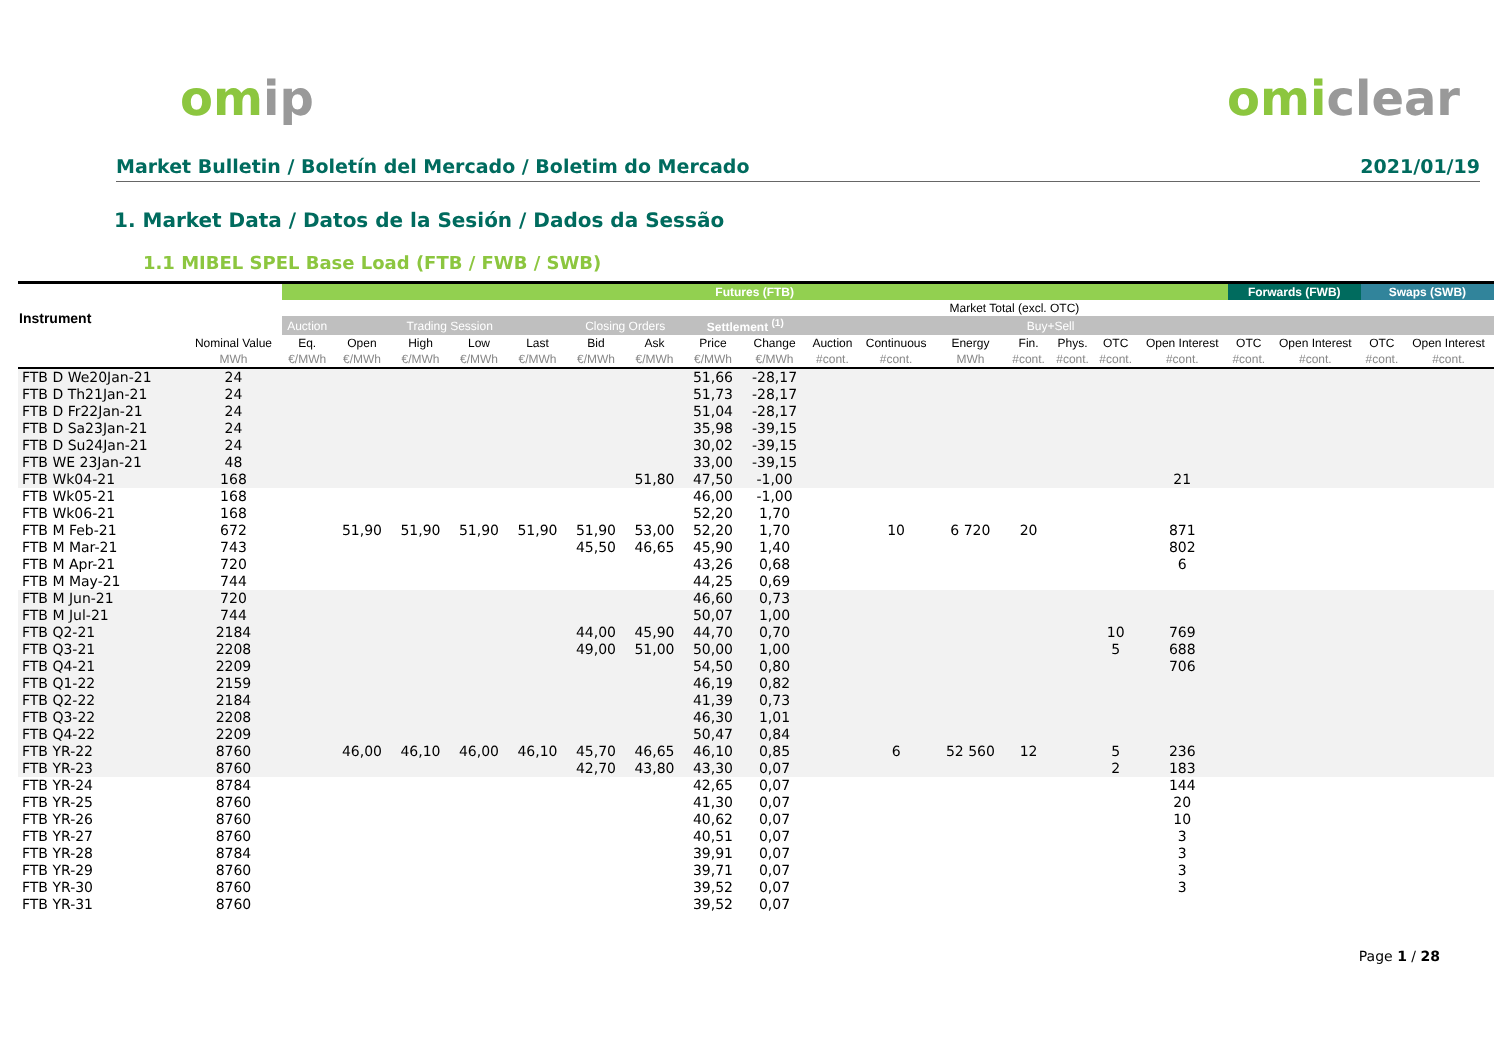omip omiclear
Market Bulletin / Boletín del Mercado / Boletim do Mercado 2021/01/19
1. Market Data / Datos de la Sesión / Dados da Sessão
1.1 MIBEL SPEL Base Load (FTB / FWB / SWB)
| Instrument | | Futures (FTB) | | | | | | | | | | | | | | | | Forwards (FWB) | | Swaps (SWB) | |
| --- | --- | --- | --- | --- | --- | --- | --- | --- | --- | --- | --- | --- | --- | --- | --- | --- | --- | --- | --- | --- | --- |
| | | | | | | | | | | | | | Market Total (excl. OTC) | | | | | | | | |
| | | Auction | Trading Session | | | | Closing Orders | | Settlement <sup>(1)</sup> | | | | | Buy+Sell | | | | | | | |
| | Nominal Value | Eq. | Open | High | Low | Last | Bid | Ask | Price | Change | Auction | Continuous | Energy | Fin. | Phys. | OTC | Open Interest | OTC | Open Interest | OTC | Open Interest |
| | MWh | €/MWh | €/MWh | €/MWh | €/MWh | €/MWh | €/MWh | €/MWh | €/MWh | €/MWh | #cont. | #cont. | MWh | #cont. | #cont. | #cont. | #cont. | #cont. | #cont. | #cont. | #cont. |
| FTB D We20Jan-21 | 24 | | | | | | | | 51,66 | -28,17 | | | | | | | | | | | |
| FTB D Th21Jan-21 | 24 | | | | | | | | 51,73 | -28,17 | | | | | | | | | | | |
| FTB D Fr22Jan-21 | 24 | | | | | | | | 51,04 | -28,17 | | | | | | | | | | | |
| FTB D Sa23Jan-21 | 24 | | | | | | | | 35,98 | -39,15 | | | | | | | | | | | |
| FTB D Su24Jan-21 | 24 | | | | | | | | 30,02 | -39,15 | | | | | | | | | | | |
| FTB WE 23Jan-21 | 48 | | | | | | | | 33,00 | -39,15 | | | | | | | | | | | |
| FTB Wk04-21 | 168 | | | | | | | 51,80 | 47,50 | -1,00 | | | | | | | 21 | | | | |
| FTB Wk05-21 | 168 | | | | | | | | 46,00 | -1,00 | | | | | | | | | | | |
| FTB Wk06-21 | 168 | | | | | | | | 52,20 | 1,70 | | | | | | | | | | | |
| FTB M Feb-21 | 672 | | 51,90 | 51,90 | 51,90 | 51,90 | 51,90 | 53,00 | 52,20 | 1,70 | | 10 | 6 720 | 20 | | | 871 | | | | |
| FTB M Mar-21 | 743 | | | | | | 45,50 | 46,65 | 45,90 | 1,40 | | | | | | | 802 | | | | |
| FTB M Apr-21 | 720 | | | | | | | | 43,26 | 0,68 | | | | | | | 6 | | | | |
| FTB M May-21 | 744 | | | | | | | | 44,25 | 0,69 | | | | | | | | | | | |
| FTB M Jun-21 | 720 | | | | | | | | 46,60 | 0,73 | | | | | | | | | | | |
| FTB M Jul-21 | 744 | | | | | | | | 50,07 | 1,00 | | | | | | | | | | | |
| FTB Q2-21 | 2184 | | | | | | 44,00 | 45,90 | 44,70 | 0,70 | | | | | | 10 | 769 | | | | |
| FTB Q3-21 | 2208 | | | | | | 49,00 | 51,00 | 50,00 | 1,00 | | | | | | 5 | 688 | | | | |
| FTB Q4-21 | 2209 | | | | | | | | 54,50 | 0,80 | | | | | | | 706 | | | | |
| FTB Q1-22 | 2159 | | | | | | | | 46,19 | 0,82 | | | | | | | | | | | |
| FTB Q2-22 | 2184 | | | | | | | | 41,39 | 0,73 | | | | | | | | | | | |
| FTB Q3-22 | 2208 | | | | | | | | 46,30 | 1,01 | | | | | | | | | | | |
| FTB Q4-22 | 2209 | | | | | | | | 50,47 | 0,84 | | | | | | | | | | | |
| FTB YR-22 | 8760 | | 46,00 | 46,10 | 46,00 | 46,10 | 45,70 | 46,65 | 46,10 | 0,85 | | 6 | 52 560 | 12 | | 5 | 236 | | | | |
| FTB YR-23 | 8760 | | | | | | 42,70 | 43,80 | 43,30 | 0,07 | | | | | | 2 | 183 | | | | |
| FTB YR-24 | 8784 | | | | | | | | 42,65 | 0,07 | | | | | | | 144 | | | | |
| FTB YR-25 | 8760 | | | | | | | | 41,30 | 0,07 | | | | | | | 20 | | | | |
| FTB YR-26 | 8760 | | | | | | | | 40,62 | 0,07 | | | | | | | 10 | | | | |
| FTB YR-27 | 8760 | | | | | | | | 40,51 | 0,07 | | | | | | | 3 | | | | |
| FTB YR-28 | 8784 | | | | | | | | 39,91 | 0,07 | | | | | | | 3 | | | | |
| FTB YR-29 | 8760 | | | | | | | | 39,71 | 0,07 | | | | | | | 3 | | | | |
| FTB YR-30 | 8760 | | | | | | | | 39,52 | 0,07 | | | | | | | 3 | | | | |
| FTB YR-31 | 8760 | | | | | | | | 39,52 | 0,07 | | | | | | | | | | | |
Page 1 / 28